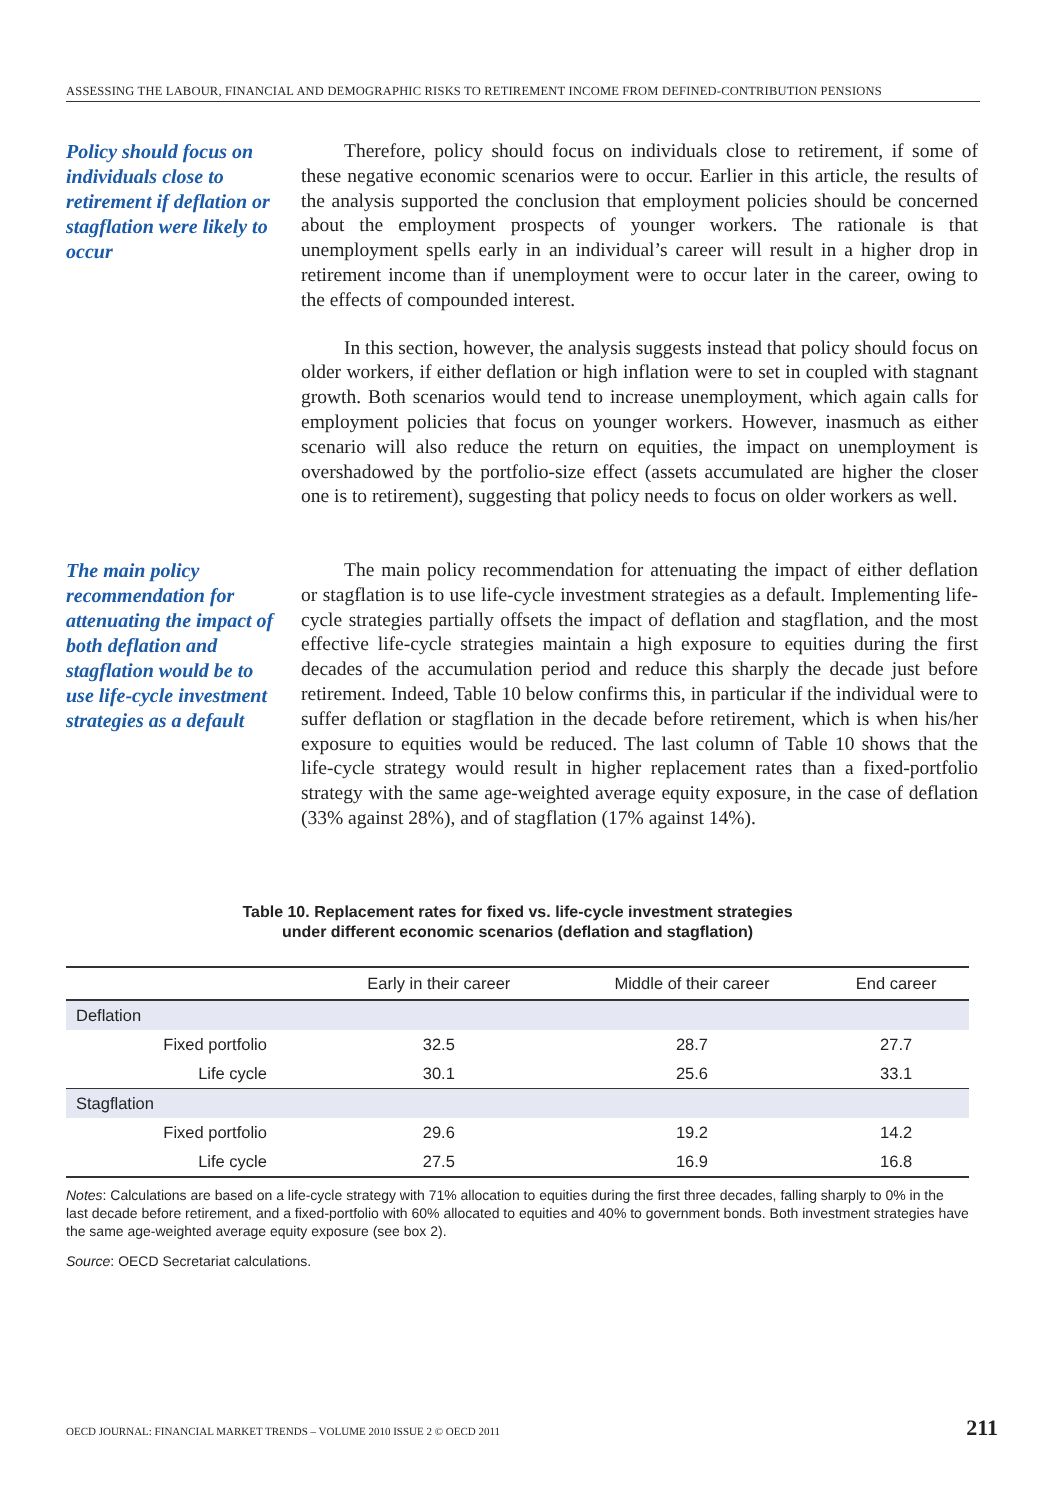ASSESSING THE LABOUR, FINANCIAL AND DEMOGRAPHIC RISKS TO RETIREMENT INCOME FROM DEFINED-CONTRIBUTION PENSIONS
Policy should focus on individuals close to retirement if deflation or stagflation were likely to occur
Therefore, policy should focus on individuals close to retirement, if some of these negative economic scenarios were to occur. Earlier in this article, the results of the analysis supported the conclusion that employment policies should be concerned about the employment prospects of younger workers. The rationale is that unemployment spells early in an individual’s career will result in a higher drop in retirement income than if unemployment were to occur later in the career, owing to the effects of compounded interest.
In this section, however, the analysis suggests instead that policy should focus on older workers, if either deflation or high inflation were to set in coupled with stagnant growth. Both scenarios would tend to increase unemployment, which again calls for employment policies that focus on younger workers. However, inasmuch as either scenario will also reduce the return on equities, the impact on unemployment is overshadowed by the portfolio-size effect (assets accumulated are higher the closer one is to retirement), suggesting that policy needs to focus on older workers as well.
The main policy recommendation for attenuating the impact of both deflation and stagflation would be to use life-cycle investment strategies as a default
The main policy recommendation for attenuating the impact of either deflation or stagflation is to use life-cycle investment strategies as a default. Implementing life-cycle strategies partially offsets the impact of deflation and stagflation, and the most effective life-cycle strategies maintain a high exposure to equities during the first decades of the accumulation period and reduce this sharply the decade just before retirement. Indeed, Table 10 below confirms this, in particular if the individual were to suffer deflation or stagflation in the decade before retirement, which is when his/her exposure to equities would be reduced. The last column of Table 10 shows that the life-cycle strategy would result in higher replacement rates than a fixed-portfolio strategy with the same age-weighted average equity exposure, in the case of deflation (33% against 28%), and of stagflation (17% against 14%).
Table 10. Replacement rates for fixed vs. life-cycle investment strategies
under different economic scenarios (deflation and stagflation)
| | Early in their career | Middle of their career | End career |
| --- | --- | --- | --- |
| Deflation | | | |
| Fixed portfolio | 32.5 | 28.7 | 27.7 |
| Life cycle | 30.1 | 25.6 | 33.1 |
| Stagflation | | | |
| Fixed portfolio | 29.6 | 19.2 | 14.2 |
| Life cycle | 27.5 | 16.9 | 16.8 |
Notes: Calculations are based on a life-cycle strategy with 71% allocation to equities during the first three decades, falling sharply to 0% in the last decade before retirement, and a fixed-portfolio with 60% allocated to equities and 40% to government bonds. Both investment strategies have the same age-weighted average equity exposure (see box 2).
Source: OECD Secretariat calculations.
OECD JOURNAL: FINANCIAL MARKET TRENDS – VOLUME 2010 ISSUE 2 © OECD 2011 211